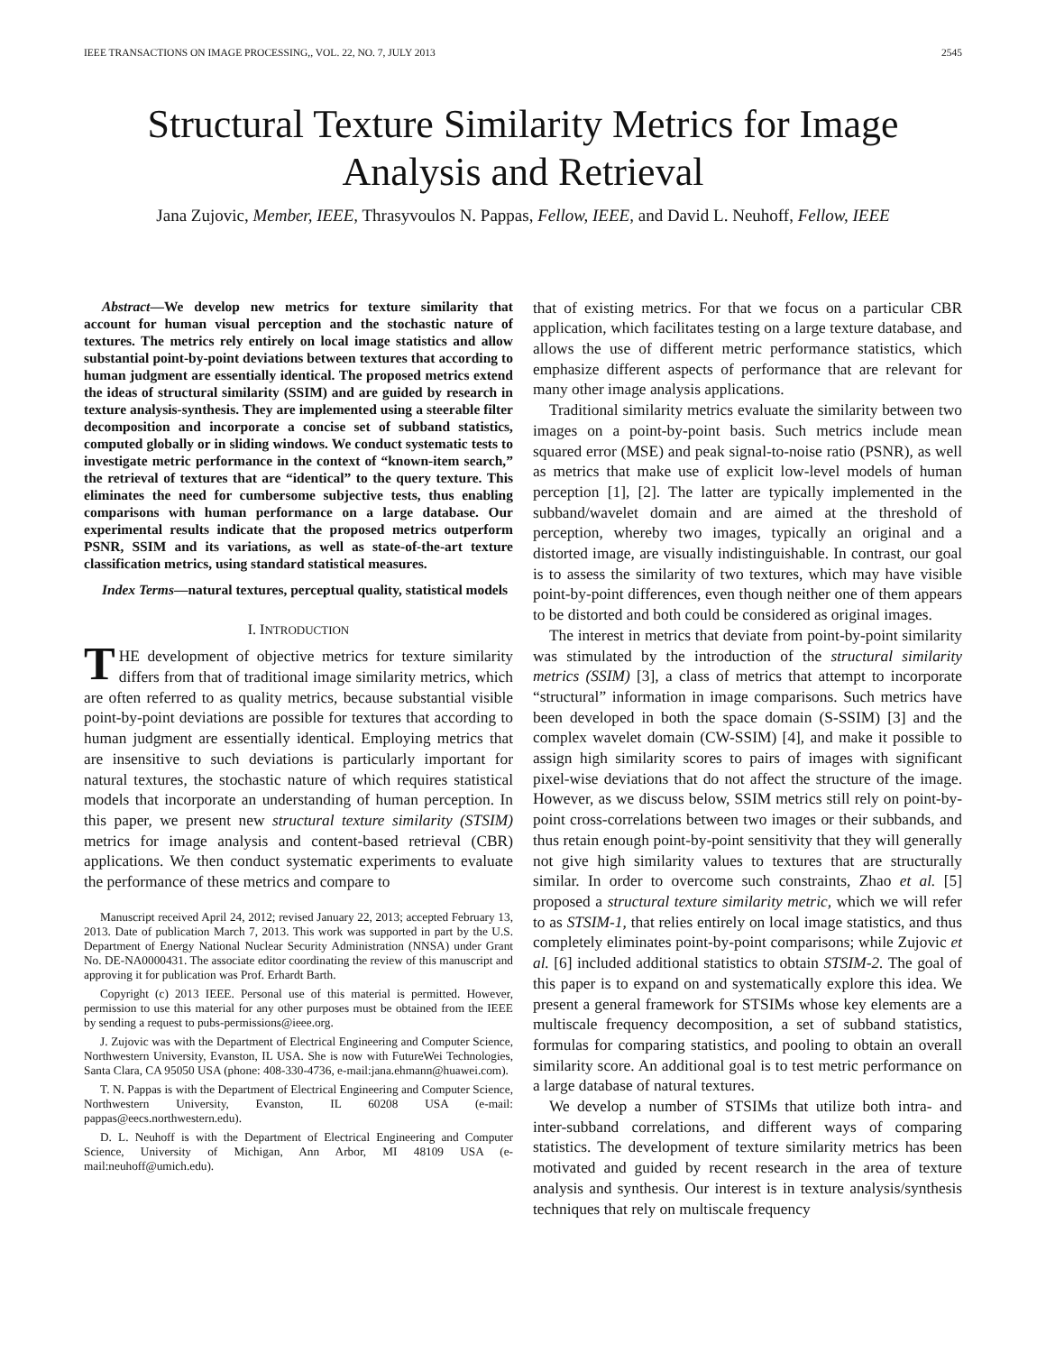IEEE TRANSACTIONS ON IMAGE PROCESSING,, VOL. 22, NO. 7, JULY 2013 2545
Structural Texture Similarity Metrics for Image Analysis and Retrieval
Jana Zujovic, Member, IEEE, Thrasyvoulos N. Pappas, Fellow, IEEE, and David L. Neuhoff, Fellow, IEEE
Abstract—We develop new metrics for texture similarity that account for human visual perception and the stochastic nature of textures. The metrics rely entirely on local image statistics and allow substantial point-by-point deviations between textures that according to human judgment are essentially identical. The proposed metrics extend the ideas of structural similarity (SSIM) and are guided by research in texture analysis-synthesis. They are implemented using a steerable filter decomposition and incorporate a concise set of subband statistics, computed globally or in sliding windows. We conduct systematic tests to investigate metric performance in the context of “known-item search,” the retrieval of textures that are “identical” to the query texture. This eliminates the need for cumbersome subjective tests, thus enabling comparisons with human performance on a large database. Our experimental results indicate that the proposed metrics outperform PSNR, SSIM and its variations, as well as state-of-the-art texture classification metrics, using standard statistical measures.
Index Terms—natural textures, perceptual quality, statistical models
I. INTRODUCTION
THE development of objective metrics for texture similarity differs from that of traditional image similarity metrics, which are often referred to as quality metrics, because substantial visible point-by-point deviations are possible for textures that according to human judgment are essentially identical. Employing metrics that are insensitive to such deviations is particularly important for natural textures, the stochastic nature of which requires statistical models that incorporate an understanding of human perception. In this paper, we present new structural texture similarity (STSIM) metrics for image analysis and content-based retrieval (CBR) applications. We then conduct systematic experiments to evaluate the performance of these metrics and compare to
Manuscript received April 24, 2012; revised January 22, 2013; accepted February 13, 2013. Date of publication March 7, 2013. This work was supported in part by the U.S. Department of Energy National Nuclear Security Administration (NNSA) under Grant No. DE-NA0000431. The associate editor coordinating the review of this manuscript and approving it for publication was Prof. Erhardt Barth.
Copyright (c) 2013 IEEE. Personal use of this material is permitted. However, permission to use this material for any other purposes must be obtained from the IEEE by sending a request to pubs-permissions@ieee.org.
J. Zujovic was with the Department of Electrical Engineering and Computer Science, Northwestern University, Evanston, IL USA. She is now with FutureWei Technologies, Santa Clara, CA 95050 USA (phone: 408-330-4736, e-mail:jana.ehmann@huawei.com).
T. N. Pappas is with the Department of Electrical Engineering and Computer Science, Northwestern University, Evanston, IL 60208 USA (e-mail: pappas@eecs.northwestern.edu).
D. L. Neuhoff is with the Department of Electrical Engineering and Computer Science, University of Michigan, Ann Arbor, MI 48109 USA (e-mail:neuhoff@umich.edu).
that of existing metrics. For that we focus on a particular CBR application, which facilitates testing on a large texture database, and allows the use of different metric performance statistics, which emphasize different aspects of performance that are relevant for many other image analysis applications.
Traditional similarity metrics evaluate the similarity between two images on a point-by-point basis. Such metrics include mean squared error (MSE) and peak signal-to-noise ratio (PSNR), as well as metrics that make use of explicit low-level models of human perception [1], [2]. The latter are typically implemented in the subband/wavelet domain and are aimed at the threshold of perception, whereby two images, typically an original and a distorted image, are visually indistinguishable. In contrast, our goal is to assess the similarity of two textures, which may have visible point-by-point differences, even though neither one of them appears to be distorted and both could be considered as original images.
The interest in metrics that deviate from point-by-point similarity was stimulated by the introduction of the structural similarity metrics (SSIM) [3], a class of metrics that attempt to incorporate “structural” information in image comparisons. Such metrics have been developed in both the space domain (S-SSIM) [3] and the complex wavelet domain (CW-SSIM) [4], and make it possible to assign high similarity scores to pairs of images with significant pixel-wise deviations that do not affect the structure of the image. However, as we discuss below, SSIM metrics still rely on point-by-point cross-correlations between two images or their subbands, and thus retain enough point-by-point sensitivity that they will generally not give high similarity values to textures that are structurally similar. In order to overcome such constraints, Zhao et al. [5] proposed a structural texture similarity metric, which we will refer to as STSIM-1, that relies entirely on local image statistics, and thus completely eliminates point-by-point comparisons; while Zujovic et al. [6] included additional statistics to obtain STSIM-2. The goal of this paper is to expand on and systematically explore this idea. We present a general framework for STSIMs whose key elements are a multiscale frequency decomposition, a set of subband statistics, formulas for comparing statistics, and pooling to obtain an overall similarity score. An additional goal is to test metric performance on a large database of natural textures.
We develop a number of STSIMs that utilize both intra- and inter-subband correlations, and different ways of comparing statistics. The development of texture similarity metrics has been motivated and guided by recent research in the area of texture analysis and synthesis. Our interest is in texture analysis/synthesis techniques that rely on multiscale frequency